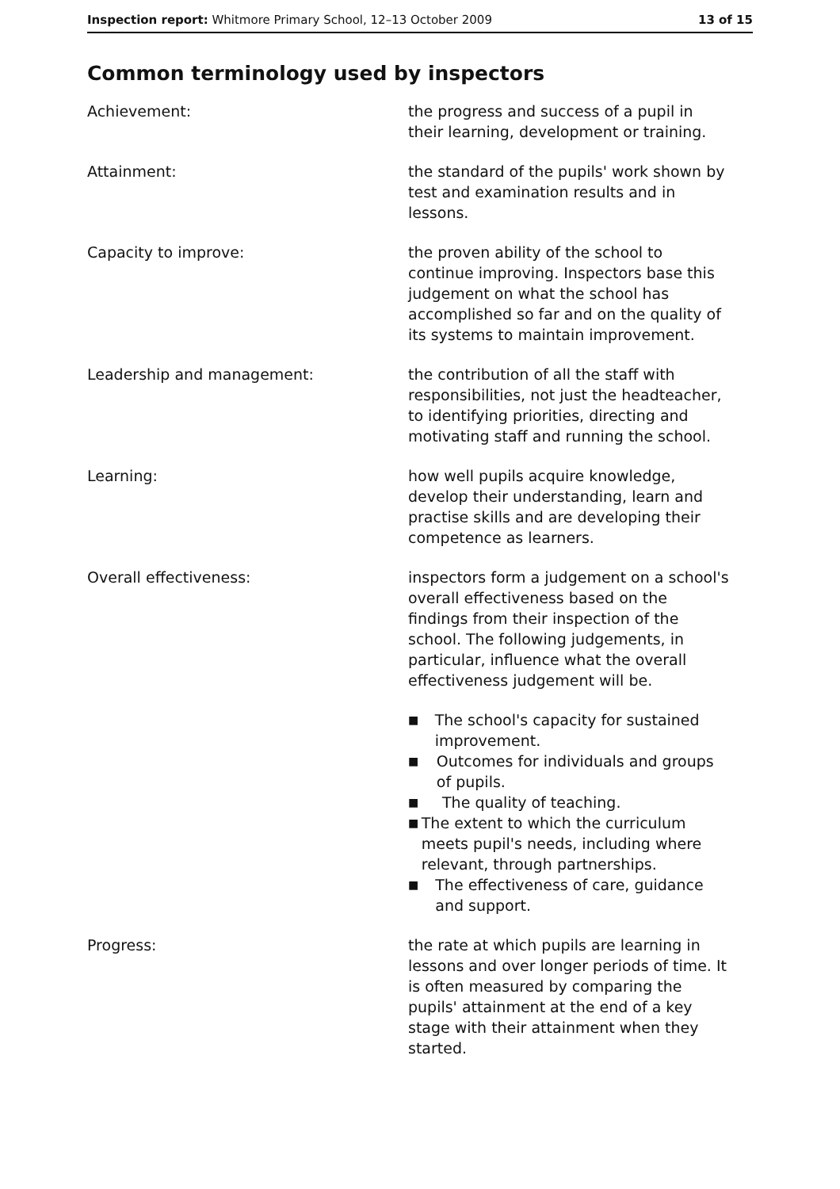Inspection report: Whitmore Primary School, 12–13 October 2009
13 of 15
Common terminology used by inspectors
Achievement: the progress and success of a pupil in their learning, development or training.
Attainment: the standard of the pupils' work shown by test and examination results and in lessons.
Capacity to improve: the proven ability of the school to continue improving. Inspectors base this judgement on what the school has accomplished so far and on the quality of its systems to maintain improvement.
Leadership and management: the contribution of all the staff with responsibilities, not just the headteacher, to identifying priorities, directing and motivating staff and running the school.
Learning: how well pupils acquire knowledge, develop their understanding, learn and practise skills and are developing their competence as learners.
Overall effectiveness: inspectors form a judgement on a school's overall effectiveness based on the findings from their inspection of the school. The following judgements, in particular, influence what the overall effectiveness judgement will be.
■ The school's capacity for sustained improvement.
■ Outcomes for individuals and groups of pupils.
■ The quality of teaching.
■ The extent to which the curriculum meets pupil's needs, including where relevant, through partnerships.
■ The effectiveness of care, guidance and support.
Progress: the rate at which pupils are learning in lessons and over longer periods of time. It is often measured by comparing the pupils' attainment at the end of a key stage with their attainment when they started.